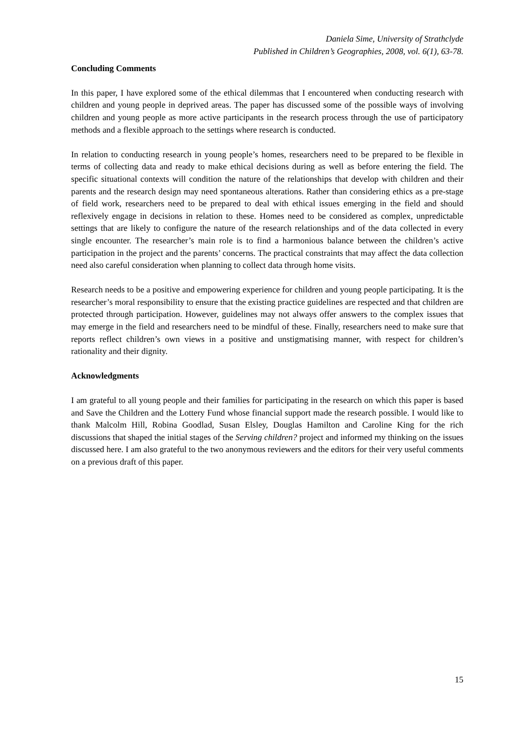Daniela Sime, University of Strathclyde
Published in Children’s Geographies, 2008, vol. 6(1), 63-78.
Concluding Comments
In this paper, I have explored some of the ethical dilemmas that I encountered when conducting research with children and young people in deprived areas. The paper has discussed some of the possible ways of involving children and young people as more active participants in the research process through the use of participatory methods and a flexible approach to the settings where research is conducted.
In relation to conducting research in young people’s homes, researchers need to be prepared to be flexible in terms of collecting data and ready to make ethical decisions during as well as before entering the field. The specific situational contexts will condition the nature of the relationships that develop with children and their parents and the research design may need spontaneous alterations. Rather than considering ethics as a pre-stage of field work, researchers need to be prepared to deal with ethical issues emerging in the field and should reflexively engage in decisions in relation to these. Homes need to be considered as complex, unpredictable settings that are likely to configure the nature of the research relationships and of the data collected in every single encounter. The researcher’s main role is to find a harmonious balance between the children’s active participation in the project and the parents’ concerns. The practical constraints that may affect the data collection need also careful consideration when planning to collect data through home visits.
Research needs to be a positive and empowering experience for children and young people participating. It is the researcher’s moral responsibility to ensure that the existing practice guidelines are respected and that children are protected through participation. However, guidelines may not always offer answers to the complex issues that may emerge in the field and researchers need to be mindful of these. Finally, researchers need to make sure that reports reflect children’s own views in a positive and unstigmatising manner, with respect for children’s rationality and their dignity.
Acknowledgments
I am grateful to all young people and their families for participating in the research on which this paper is based and Save the Children and the Lottery Fund whose financial support made the research possible. I would like to thank Malcolm Hill, Robina Goodlad, Susan Elsley, Douglas Hamilton and Caroline King for the rich discussions that shaped the initial stages of the Serving children? project and informed my thinking on the issues discussed here. I am also grateful to the two anonymous reviewers and the editors for their very useful comments on a previous draft of this paper.
15